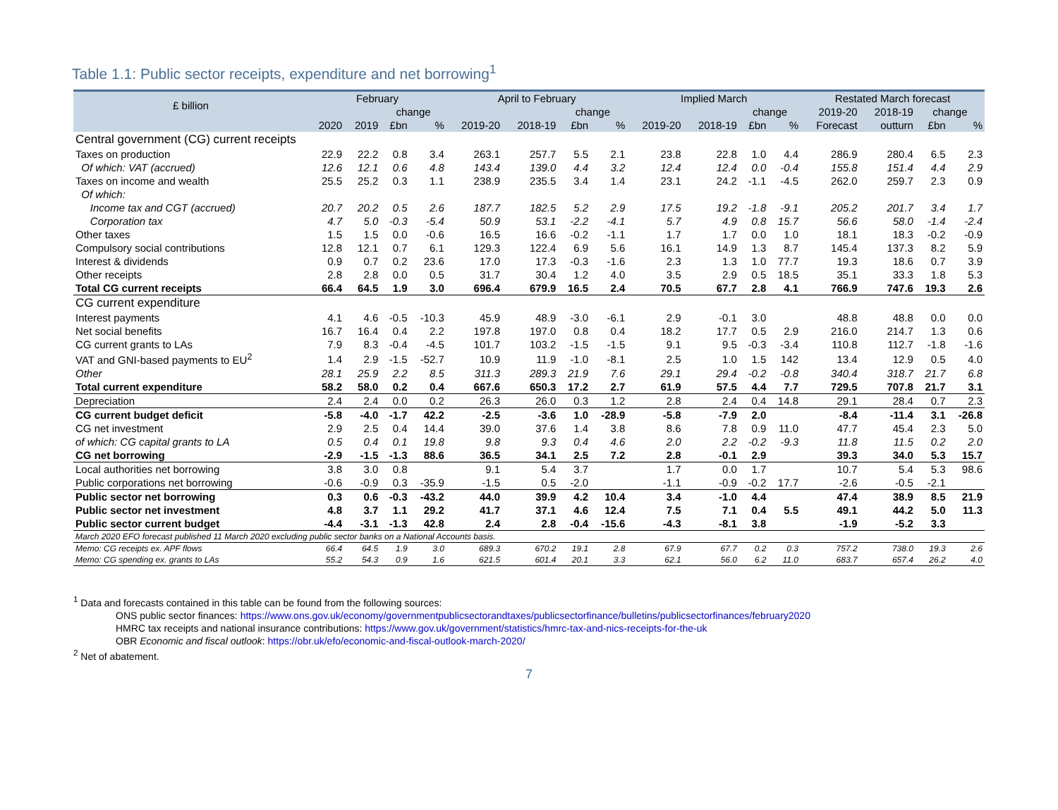Table 1.1: Public sector receipts, expenditure and net borrowing<sup>1</sup>
| £ billion | February | | | | April to February | | | | Implied March | | | | Restated March forecast | | | |
| --- | --- | --- | --- | --- | --- | --- | --- | --- | --- | --- | --- | --- | --- | --- | --- | --- |
| | | | change | | | | change | | | | change | | 2019-20 | 2018-19 | change | |
| | 2020 | 2019 | £bn | % | 2019-20 | 2018-19 | £bn | % | 2019-20 | 2018-19 | £bn | % | Forecast | outturn | £bn | % |
| Central government (CG) current receipts | | | | | | | | | | | | | | | | |
| Taxes on production | 22.9 | 22.2 | 0.8 | 3.4 | 263.1 | 257.7 | 5.5 | 2.1 | 23.8 | 22.8 | 1.0 | 4.4 | 286.9 | 280.4 | 6.5 | 2.3 |
| Of which: VAT (accrued) | 12.6 | 12.1 | 0.6 | 4.8 | 143.4 | 139.0 | 4.4 | 3.2 | 12.4 | 12.4 | 0.0 | -0.4 | 155.8 | 151.4 | 4.4 | 2.9 |
| Taxes on income and wealth | 25.5 | 25.2 | 0.3 | 1.1 | 238.9 | 235.5 | 3.4 | 1.4 | 23.1 | 24.2 | -1.1 | -4.5 | 262.0 | 259.7 | 2.3 | 0.9 |
| Of which: | | | | | | | | | | | | | | | | |
| Income tax and CGT (accrued) | 20.7 | 20.2 | 0.5 | 2.6 | 187.7 | 182.5 | 5.2 | 2.9 | 17.5 | 19.2 | -1.8 | -9.1 | 205.2 | 201.7 | 3.4 | 1.7 |
| Corporation tax | 4.7 | 5.0 | -0.3 | -5.4 | 50.9 | 53.1 | -2.2 | -4.1 | 5.7 | 4.9 | 0.8 | 15.7 | 56.6 | 58.0 | -1.4 | -2.4 |
| Other taxes | 1.5 | 1.5 | 0.0 | -0.6 | 16.5 | 16.6 | -0.2 | -1.1 | 1.7 | 1.7 | 0.0 | 1.0 | 18.1 | 18.3 | -0.2 | -0.9 |
| Compulsory social contributions | 12.8 | 12.1 | 0.7 | 6.1 | 129.3 | 122.4 | 6.9 | 5.6 | 16.1 | 14.9 | 1.3 | 8.7 | 145.4 | 137.3 | 8.2 | 5.9 |
| Interest & dividends | 0.9 | 0.7 | 0.2 | 23.6 | 17.0 | 17.3 | -0.3 | -1.6 | 2.3 | 1.3 | 1.0 | 77.7 | 19.3 | 18.6 | 0.7 | 3.9 |
| Other receipts | 2.8 | 2.8 | 0.0 | 0.5 | 31.7 | 30.4 | 1.2 | 4.0 | 3.5 | 2.9 | 0.5 | 18.5 | 35.1 | 33.3 | 1.8 | 5.3 |
| Total CG current receipts | 66.4 | 64.5 | 1.9 | 3.0 | 696.4 | 679.9 | 16.5 | 2.4 | 70.5 | 67.7 | 2.8 | 4.1 | 766.9 | 747.6 | 19.3 | 2.6 |
| CG current expenditure | | | | | | | | | | | | | | | | |
| Interest payments | 4.1 | 4.6 | -0.5 | -10.3 | 45.9 | 48.9 | -3.0 | -6.1 | 2.9 | -0.1 | 3.0 | | 48.8 | 48.8 | 0.0 | 0.0 |
| Net social benefits | 16.7 | 16.4 | 0.4 | 2.2 | 197.8 | 197.0 | 0.8 | 0.4 | 18.2 | 17.7 | 0.5 | 2.9 | 216.0 | 214.7 | 1.3 | 0.6 |
| CG current grants to LAs | 7.9 | 8.3 | -0.4 | -4.5 | 101.7 | 103.2 | -1.5 | -1.5 | 9.1 | 9.5 | -0.3 | -3.4 | 110.8 | 112.7 | -1.8 | -1.6 |
| VAT and GNI-based payments to EU<sup>2</sup> | 1.4 | 2.9 | -1.5 | -52.7 | 10.9 | 11.9 | -1.0 | -8.1 | 2.5 | 1.0 | 1.5 | 142 | 13.4 | 12.9 | 0.5 | 4.0 |
| Other | 28.1 | 25.9 | 2.2 | 8.5 | 311.3 | 289.3 | 21.9 | 7.6 | 29.1 | 29.4 | -0.2 | -0.8 | 340.4 | 318.7 | 21.7 | 6.8 |
| Total current expenditure | 58.2 | 58.0 | 0.2 | 0.4 | 667.6 | 650.3 | 17.2 | 2.7 | 61.9 | 57.5 | 4.4 | 7.7 | 729.5 | 707.8 | 21.7 | 3.1 |
| Depreciation | 2.4 | 2.4 | 0.0 | 0.2 | 26.3 | 26.0 | 0.3 | 1.2 | 2.8 | 2.4 | 0.4 | 14.8 | 29.1 | 28.4 | 0.7 | 2.3 |
| CG current budget deficit | -5.8 | -4.0 | -1.7 | 42.2 | -2.5 | -3.6 | 1.0 | -28.9 | -5.8 | -7.9 | 2.0 | | -8.4 | -11.4 | 3.1 | -26.8 |
| CG net investment | 2.9 | 2.5 | 0.4 | 14.4 | 39.0 | 37.6 | 1.4 | 3.8 | 8.6 | 7.8 | 0.9 | 11.0 | 47.7 | 45.4 | 2.3 | 5.0 |
| of which: CG capital grants to LA | 0.5 | 0.4 | 0.1 | 19.8 | 9.8 | 9.3 | 0.4 | 4.6 | 2.0 | 2.2 | -0.2 | -9.3 | 11.8 | 11.5 | 0.2 | 2.0 |
| CG net borrowing | -2.9 | -1.5 | -1.3 | 88.6 | 36.5 | 34.1 | 2.5 | 7.2 | 2.8 | -0.1 | 2.9 | | 39.3 | 34.0 | 5.3 | 15.7 |
| Local authorities net borrowing | 3.8 | 3.0 | 0.8 | | 9.1 | 5.4 | 3.7 | | 1.7 | 0.0 | 1.7 | | 10.7 | 5.4 | 5.3 | 98.6 |
| Public corporations net borrowing | -0.6 | -0.9 | 0.3 | -35.9 | -1.5 | 0.5 | -2.0 | | -1.1 | -0.9 | -0.2 | 17.7 | -2.6 | -0.5 | -2.1 | |
| Public sector net borrowing | 0.3 | 0.6 | -0.3 | -43.2 | 44.0 | 39.9 | 4.2 | 10.4 | 3.4 | -1.0 | 4.4 | | 47.4 | 38.9 | 8.5 | 21.9 |
| Public sector net investment | 4.8 | 3.7 | 1.1 | 29.2 | 41.7 | 37.1 | 4.6 | 12.4 | 7.5 | 7.1 | 0.4 | 5.5 | 49.1 | 44.2 | 5.0 | 11.3 |
| Public sector current budget | -4.4 | -3.1 | -1.3 | 42.8 | 2.4 | 2.8 | -0.4 | -15.6 | -4.3 | -8.1 | 3.8 | | -1.9 | -5.2 | 3.3 | |
| March 2020 EFO forecast published 11 March 2020 excluding public sector banks on a National Accounts basis. | | | | | | | | | | | | | | | | |
| Memo: CG receipts ex. APF flows | 66.4 | 64.5 | 1.9 | 3.0 | 689.3 | 670.2 | 19.1 | 2.8 | 67.9 | 67.7 | 0.2 | 0.3 | 757.2 | 738.0 | 19.3 | 2.6 |
| Memo: CG spending ex. grants to LAs | 55.2 | 54.3 | 0.9 | 1.6 | 621.5 | 601.4 | 20.1 | 3.3 | 62.1 | 56.0 | 6.2 | 11.0 | 683.7 | 657.4 | 26.2 | 4.0 |
<sup>1</sup> Data and forecasts contained in this table can be found from the following sources:
ONS public sector finances: https://www.ons.gov.uk/economy/governmentpublicsectorandtaxes/publicsectorfinance/bulletins/publicsectorfinances/february2020
HMRC tax receipts and national insurance contributions: https://www.gov.uk/government/statistics/hmrc-tax-and-nics-receipts-for-the-uk
OBR Economic and fiscal outlook: https://obr.uk/efo/economic-and-fiscal-outlook-march-2020/
<sup>2</sup> Net of abatement.
7